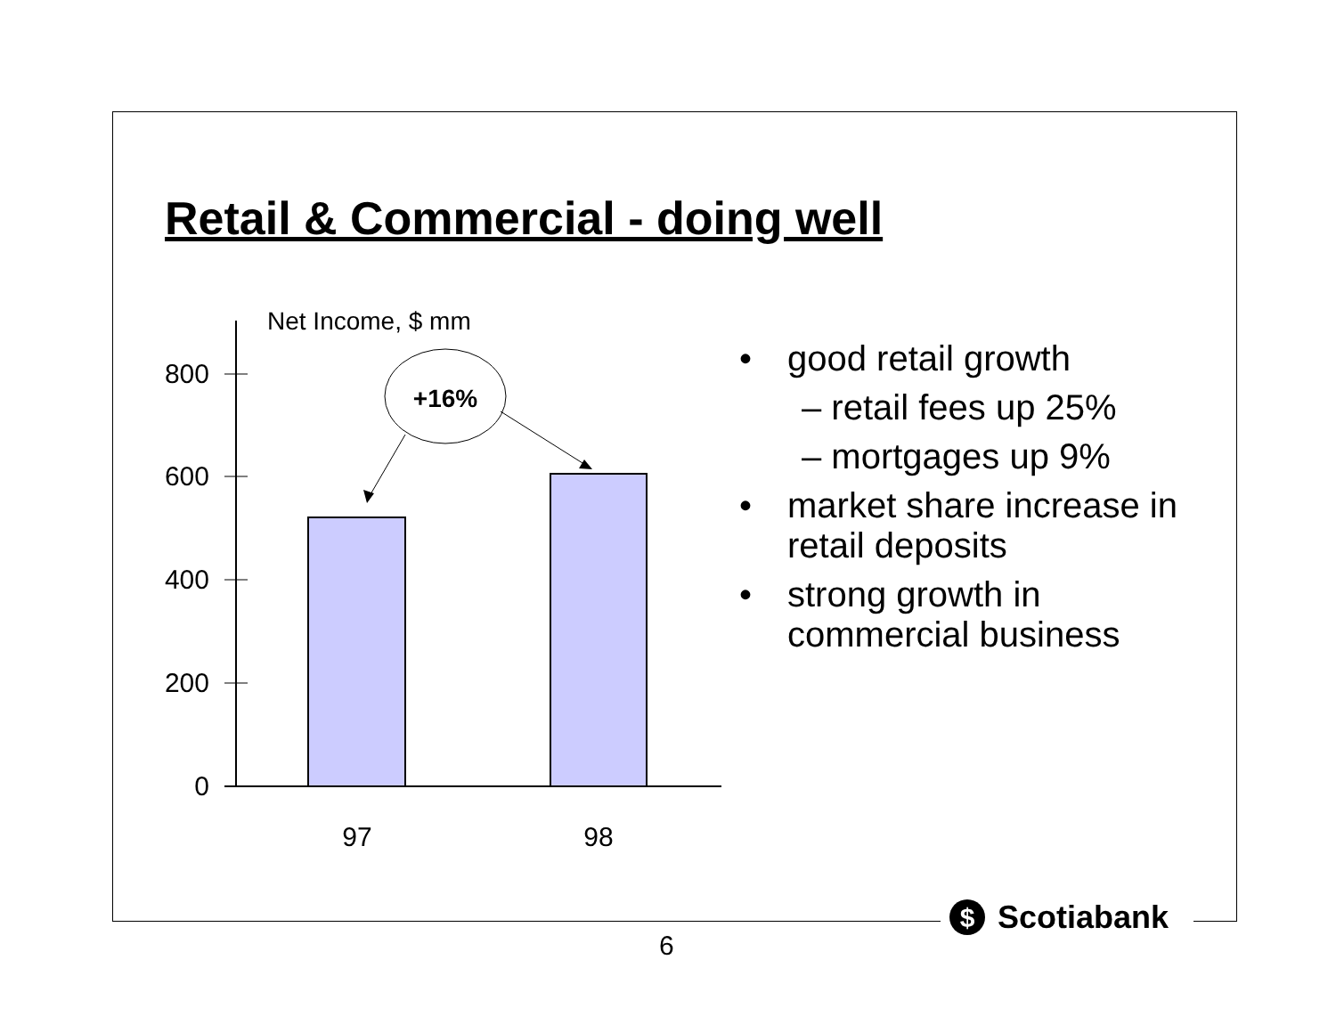Retail & Commercial - doing well
Net Income, $ mm
800
600
400
200
0
97
98
+16%
• good retail growth
– retail fees up 25%
– mortgages up 9%
• market share increase in retail deposits
• strong growth in commercial business
$
Scotiabank
6